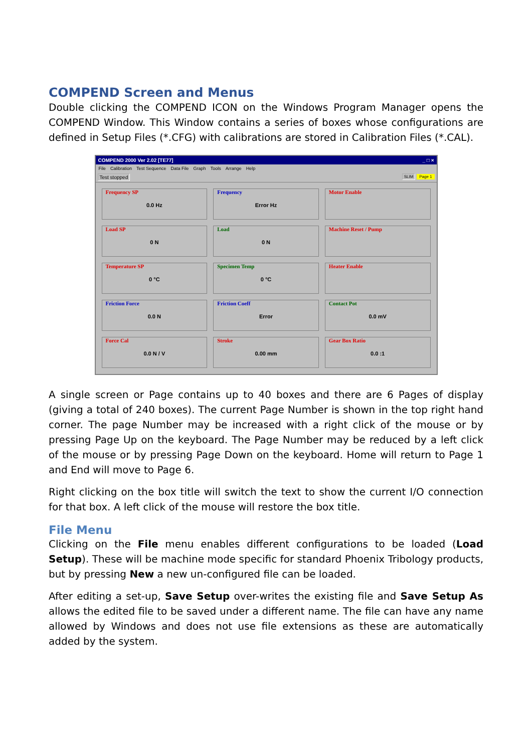COMPEND Screen and Menus
Double clicking the COMPEND ICON on the Windows Program Manager opens the COMPEND Window. This Window contains a series of boxes whose configurations are defined in Setup Files (*.CFG) with calibrations are stored in Calibration Files (*.CAL).
COMPEND 2000 Ver 2.02 [TE77] _ □ ×
File Calibration Test Sequence Data File Graph Tools Arrange Help
Test stopped SLIM Page 1
Frequency SP
0.0 Hz
Frequency
Error Hz
Motor Enable
Load SP
0 N
Load
0 N
Machine Reset / Pump
Temperature SP
0 °C
Specimen Temp
0 °C
Heater Enable
Friction Force
0.0 N
Friction Coeff
Error
Contact Pot
0.0 mV
Force Cal
0.0 N / V
Stroke
0.00 mm
Gear Box Ratio
0.0 :1
A single screen or Page contains up to 40 boxes and there are 6 Pages of display (giving a total of 240 boxes). The current Page Number is shown in the top right hand corner. The page Number may be increased with a right click of the mouse or by pressing Page Up on the keyboard. The Page Number may be reduced by a left click of the mouse or by pressing Page Down on the keyboard. Home will return to Page 1 and End will move to Page 6.
Right clicking on the box title will switch the text to show the current I/O connection for that box. A left click of the mouse will restore the box title.
File Menu
Clicking on the File menu enables different configurations to be loaded (Load Setup). These will be machine mode specific for standard Phoenix Tribology products, but by pressing New a new un-configured file can be loaded.
After editing a set-up, Save Setup over-writes the existing file and Save Setup As allows the edited file to be saved under a different name. The file can have any name allowed by Windows and does not use file extensions as these are automatically added by the system.